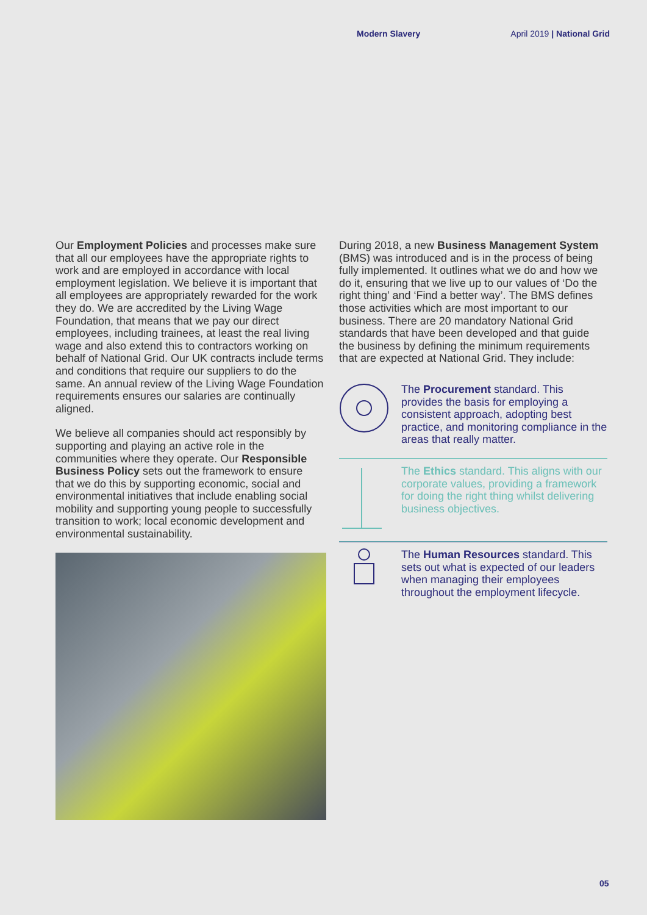Modern Slavery April 2019 | National Grid
Our Employment Policies and processes make sure that all our employees have the appropriate rights to work and are employed in accordance with local employment legislation. We believe it is important that all employees are appropriately rewarded for the work they do. We are accredited by the Living Wage Foundation, that means that we pay our direct employees, including trainees, at least the real living wage and also extend this to contractors working on behalf of National Grid. Our UK contracts include terms and conditions that require our suppliers to do the same. An annual review of the Living Wage Foundation requirements ensures our salaries are continually aligned.
We believe all companies should act responsibly by supporting and playing an active role in the communities where they operate. Our Responsible Business Policy sets out the framework to ensure that we do this by supporting economic, social and environmental initiatives that include enabling social mobility and supporting young people to successfully transition to work; local economic development and environmental sustainability.
During 2018, a new Business Management System (BMS) was introduced and is in the process of being fully implemented. It outlines what we do and how we do it, ensuring that we live up to our values of ‘Do the right thing’ and ‘Find a better way’. The BMS defines those activities which are most important to our business. There are 20 mandatory National Grid standards that have been developed and that guide the business by defining the minimum requirements that are expected at National Grid. They include:
The Procurement standard. This provides the basis for employing a consistent approach, adopting best practice, and monitoring compliance in the areas that really matter.
The Ethics standard. This aligns with our corporate values, providing a framework for doing the right thing whilst delivering business objectives.
The Human Resources standard. This sets out what is expected of our leaders when managing their employees throughout the employment lifecycle.
05